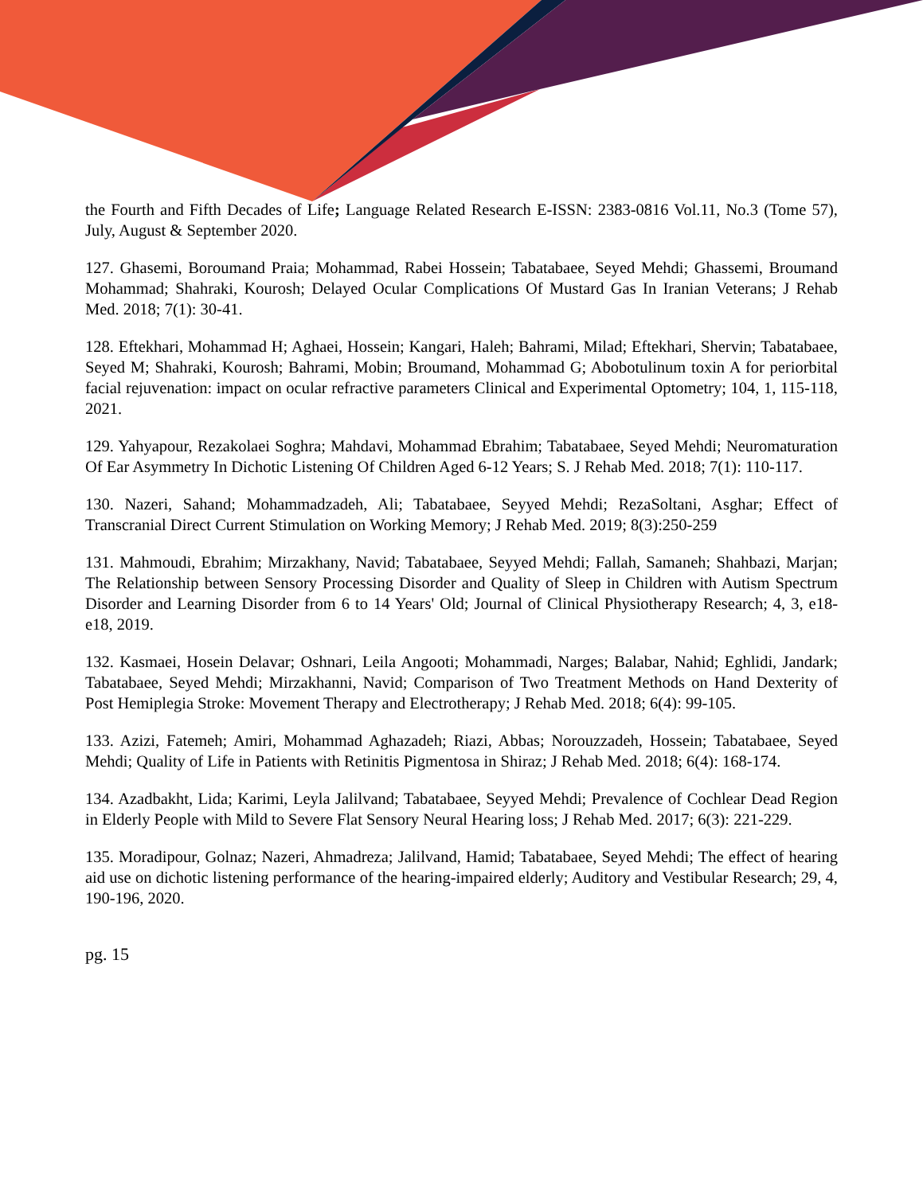the Fourth and Fifth Decades of Life; Language Related Research E-ISSN: 2383-0816 Vol.11, No.3 (Tome 57), July, August & September 2020.
127. Ghasemi, Boroumand Praia; Mohammad, Rabei Hossein; Tabatabaee, Seyed Mehdi; Ghassemi, Broumand Mohammad; Shahraki, Kourosh; Delayed Ocular Complications Of Mustard Gas In Iranian Veterans; J Rehab Med. 2018; 7(1): 30-41.
128. Eftekhari, Mohammad H; Aghaei, Hossein; Kangari, Haleh; Bahrami, Milad; Eftekhari, Shervin; Tabatabaee, Seyed M; Shahraki, Kourosh; Bahrami, Mobin; Broumand, Mohammad G; Abobotulinum toxin A for periorbital facial rejuvenation: impact on ocular refractive parameters Clinical and Experimental Optometry; 104, 1, 115-118, 2021.
129. Yahyapour, Rezakolaei Soghra; Mahdavi, Mohammad Ebrahim; Tabatabaee, Seyed Mehdi; Neuromaturation Of Ear Asymmetry In Dichotic Listening Of Children Aged 6-12 Years; S. J Rehab Med. 2018; 7(1): 110-117.
130. Nazeri, Sahand; Mohammadzadeh, Ali; Tabatabaee, Seyyed Mehdi; RezaSoltani, Asghar; Effect of Transcranial Direct Current Stimulation on Working Memory; J Rehab Med. 2019; 8(3):250-259
131. Mahmoudi, Ebrahim; Mirzakhany, Navid; Tabatabaee, Seyyed Mehdi; Fallah, Samaneh; Shahbazi, Marjan; The Relationship between Sensory Processing Disorder and Quality of Sleep in Children with Autism Spectrum Disorder and Learning Disorder from 6 to 14 Years' Old; Journal of Clinical Physiotherapy Research; 4, 3, e18-e18, 2019.
132. Kasmaei, Hosein Delavar; Oshnari, Leila Angooti; Mohammadi, Narges; Balabar, Nahid; Eghlidi, Jandark; Tabatabaee, Seyed Mehdi; Mirzakhanni, Navid; Comparison of Two Treatment Methods on Hand Dexterity of Post Hemiplegia Stroke: Movement Therapy and Electrotherapy; J Rehab Med. 2018; 6(4): 99-105.
133. Azizi, Fatemeh; Amiri, Mohammad Aghazadeh; Riazi, Abbas; Norouzzadeh, Hossein; Tabatabaee, Seyed Mehdi; Quality of Life in Patients with Retinitis Pigmentosa in Shiraz; J Rehab Med. 2018; 6(4): 168-174.
134. Azadbakht, Lida; Karimi, Leyla Jalilvand; Tabatabaee, Seyyed Mehdi; Prevalence of Cochlear Dead Region in Elderly People with Mild to Severe Flat Sensory Neural Hearing loss; J Rehab Med. 2017; 6(3): 221-229.
135. Moradipour, Golnaz; Nazeri, Ahmadreza; Jalilvand, Hamid; Tabatabaee, Seyed Mehdi; The effect of hearing aid use on dichotic listening performance of the hearing-impaired elderly; Auditory and Vestibular Research; 29, 4, 190-196, 2020.
pg. 15